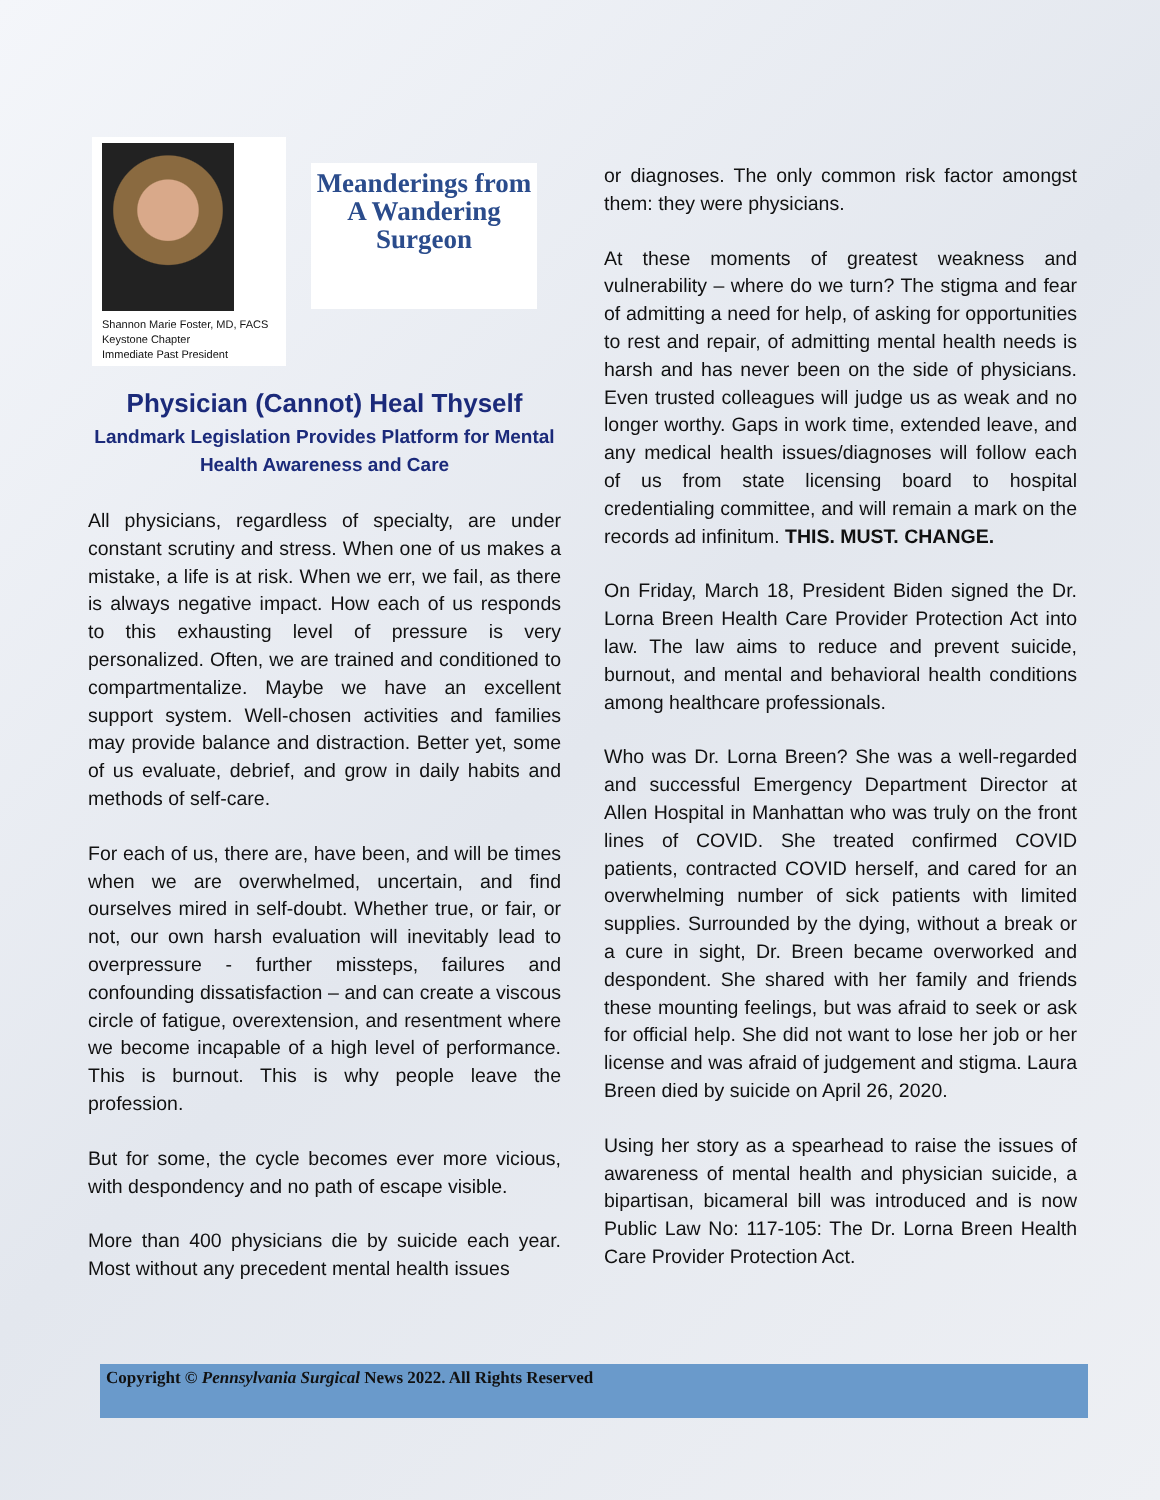Shannon Marie Foster, MD, FACS
Keystone Chapter
Immediate Past President
Meanderings from A Wandering Surgeon
Physician (Cannot) Heal Thyself
Landmark Legislation Provides Platform for Mental Health Awareness and Care
All physicians, regardless of specialty, are under constant scrutiny and stress. When one of us makes a mistake, a life is at risk. When we err, we fail, as there is always negative impact. How each of us responds to this exhausting level of pressure is very personalized. Often, we are trained and conditioned to compartmentalize. Maybe we have an excellent support system. Well-chosen activities and families may provide balance and distraction. Better yet, some of us evaluate, debrief, and grow in daily habits and methods of self-care.
For each of us, there are, have been, and will be times when we are overwhelmed, uncertain, and find ourselves mired in self-doubt. Whether true, or fair, or not, our own harsh evaluation will inevitably lead to overpressure - further missteps, failures and confounding dissatisfaction – and can create a viscous circle of fatigue, overextension, and resentment where we become incapable of a high level of performance. This is burnout. This is why people leave the profession.
But for some, the cycle becomes ever more vicious, with despondency and no path of escape visible.
More than 400 physicians die by suicide each year. Most without any precedent mental health issues
or diagnoses. The only common risk factor amongst them: they were physicians.
At these moments of greatest weakness and vulnerability – where do we turn? The stigma and fear of admitting a need for help, of asking for opportunities to rest and repair, of admitting mental health needs is harsh and has never been on the side of physicians. Even trusted colleagues will judge us as weak and no longer worthy. Gaps in work time, extended leave, and any medical health issues/diagnoses will follow each of us from state licensing board to hospital credentialing committee, and will remain a mark on the records ad infinitum. THIS. MUST. CHANGE.
On Friday, March 18, President Biden signed the Dr. Lorna Breen Health Care Provider Protection Act into law. The law aims to reduce and prevent suicide, burnout, and mental and behavioral health conditions among healthcare professionals.
Who was Dr. Lorna Breen? She was a well-regarded and successful Emergency Department Director at Allen Hospital in Manhattan who was truly on the front lines of COVID. She treated confirmed COVID patients, contracted COVID herself, and cared for an overwhelming number of sick patients with limited supplies. Surrounded by the dying, without a break or a cure in sight, Dr. Breen became overworked and despondent. She shared with her family and friends these mounting feelings, but was afraid to seek or ask for official help. She did not want to lose her job or her license and was afraid of judgement and stigma. Laura Breen died by suicide on April 26, 2020.
Using her story as a spearhead to raise the issues of awareness of mental health and physician suicide, a bipartisan, bicameral bill was introduced and is now Public Law No: 117-105: The Dr. Lorna Breen Health Care Provider Protection Act.
Copyright © Pennsylvania Surgical News 2022. All Rights Reserved